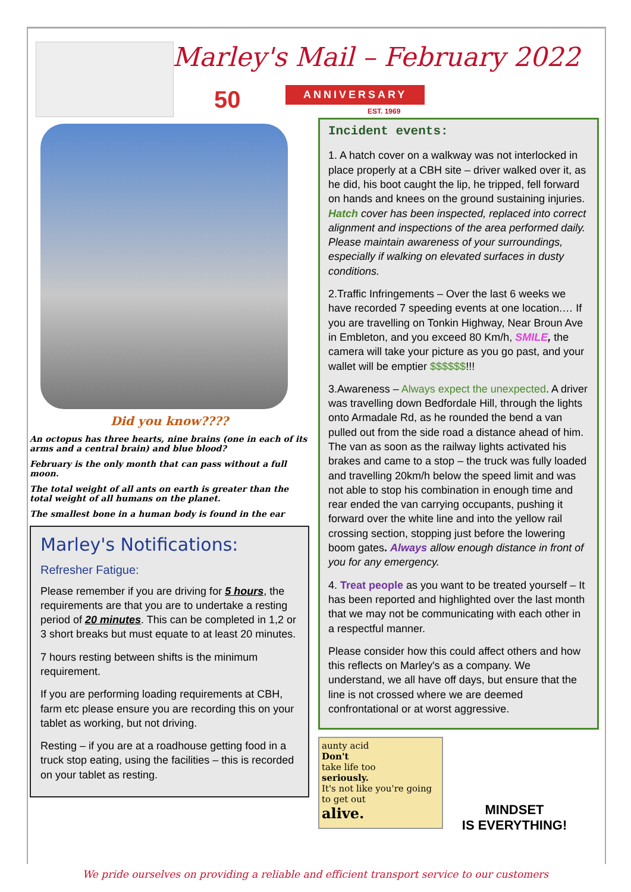Marley's Mail – February 2022
50 ANNIVERSARY
EST. 1969
Did you know????
An octopus has three hearts, nine brains (one in each of its arms and a central brain) and blue blood?
February is the only month that can pass without a full moon.
The total weight of all ants on earth is greater than the total weight of all humans on the planet.
The smallest bone in a human body is found in the ear
Marley's Notifications:
Refresher Fatigue:
Please remember if you are driving for 5 hours, the requirements are that you are to undertake a resting period of 20 minutes. This can be completed in 1,2 or 3 short breaks but must equate to at least 20 minutes.
7 hours resting between shifts is the minimum requirement.
If you are performing loading requirements at CBH, farm etc please ensure you are recording this on your tablet as working, but not driving.
Resting – if you are at a roadhouse getting food in a truck stop eating, using the facilities – this is recorded on your tablet as resting.
Incident events:
1. A hatch cover on a walkway was not interlocked in place properly at a CBH site – driver walked over it, as he did, his boot caught the lip, he tripped, fell forward on hands and knees on the ground sustaining injuries. Hatch cover has been inspected, replaced into correct alignment and inspections of the area performed daily. Please maintain awareness of your surroundings, especially if walking on elevated surfaces in dusty conditions.
2.Traffic Infringements – Over the last 6 weeks we have recorded 7 speeding events at one location.… If you are travelling on Tonkin Highway, Near Broun Ave in Embleton, and you exceed 80 Km/h, SMILE, the camera will take your picture as you go past, and your wallet will be emptier $$$$$$!!!
3.Awareness – Always expect the unexpected. A driver was travelling down Bedfordale Hill, through the lights onto Armadale Rd, as he rounded the bend a van pulled out from the side road a distance ahead of him. The van as soon as the railway lights activated his brakes and came to a stop – the truck was fully loaded and travelling 20km/h below the speed limit and was not able to stop his combination in enough time and rear ended the van carrying occupants, pushing it forward over the white line and into the yellow rail crossing section, stopping just before the lowering boom gates. Always allow enough distance in front of you for any emergency.
4. Treat people as you want to be treated yourself – It has been reported and highlighted over the last month that we may not be communicating with each other in a respectful manner.
Please consider how this could affect others and how this reflects on Marley's as a company. We understand, we all have off days, but ensure that the line is not crossed where we are deemed confrontational or at worst aggressive.
aunty acid
Don't
take life too
seriously.
It's not like you're going to get out
alive.
MINDSET
IS EVERYTHING!
We pride ourselves on providing a reliable and efficient transport service to our customers